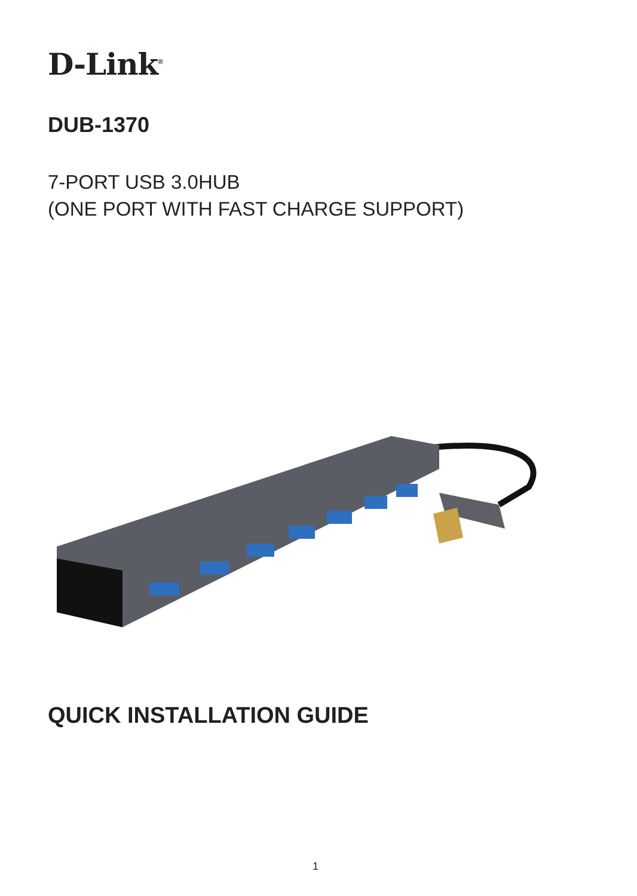D-Link<sup>®</sup>
DUB-1370
7-PORT USB 3.0HUB
(ONE PORT WITH FAST CHARGE SUPPORT)
QUICK INSTALLATION GUIDE
1